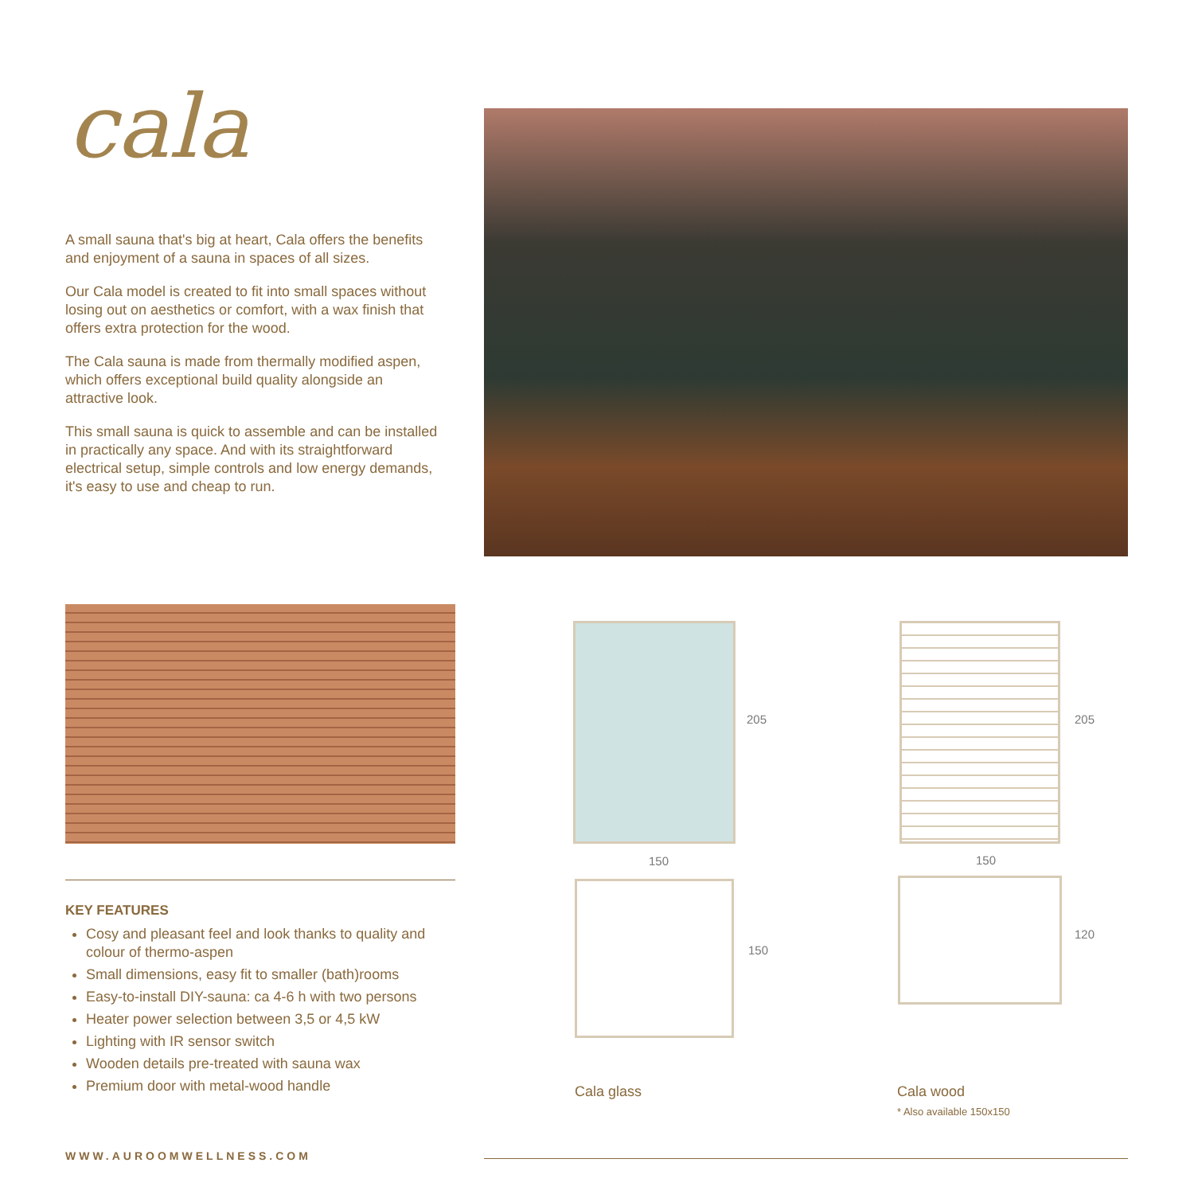cala
A small sauna that's big at heart, Cala offers the benefits and enjoyment of a sauna in spaces of all sizes.
Our Cala model is created to fit into small spaces without losing out on aesthetics or comfort, with a wax finish that offers extra protection for the wood.
The Cala sauna is made from thermally modified aspen, which offers exceptional build quality alongside an attractive look.
This small sauna is quick to assemble and can be installed in practically any space. And with its straightforward electrical setup, simple controls and low energy demands, it's easy to use and cheap to run.
205 205
150 150
150
120
Cala glass Cala wood
* Also available 150x150
KEY FEATURES
Cosy and pleasant feel and look thanks to quality and colour of thermo-aspen
Small dimensions, easy fit to smaller (bath)rooms
Easy-to-install DIY-sauna: ca 4-6 h with two persons
Heater power selection between 3,5 or 4,5 kW
Lighting with IR sensor switch
Wooden details pre-treated with sauna wax
Premium door with metal-wood handle
WWW.AUROOMWELLNESS.COM